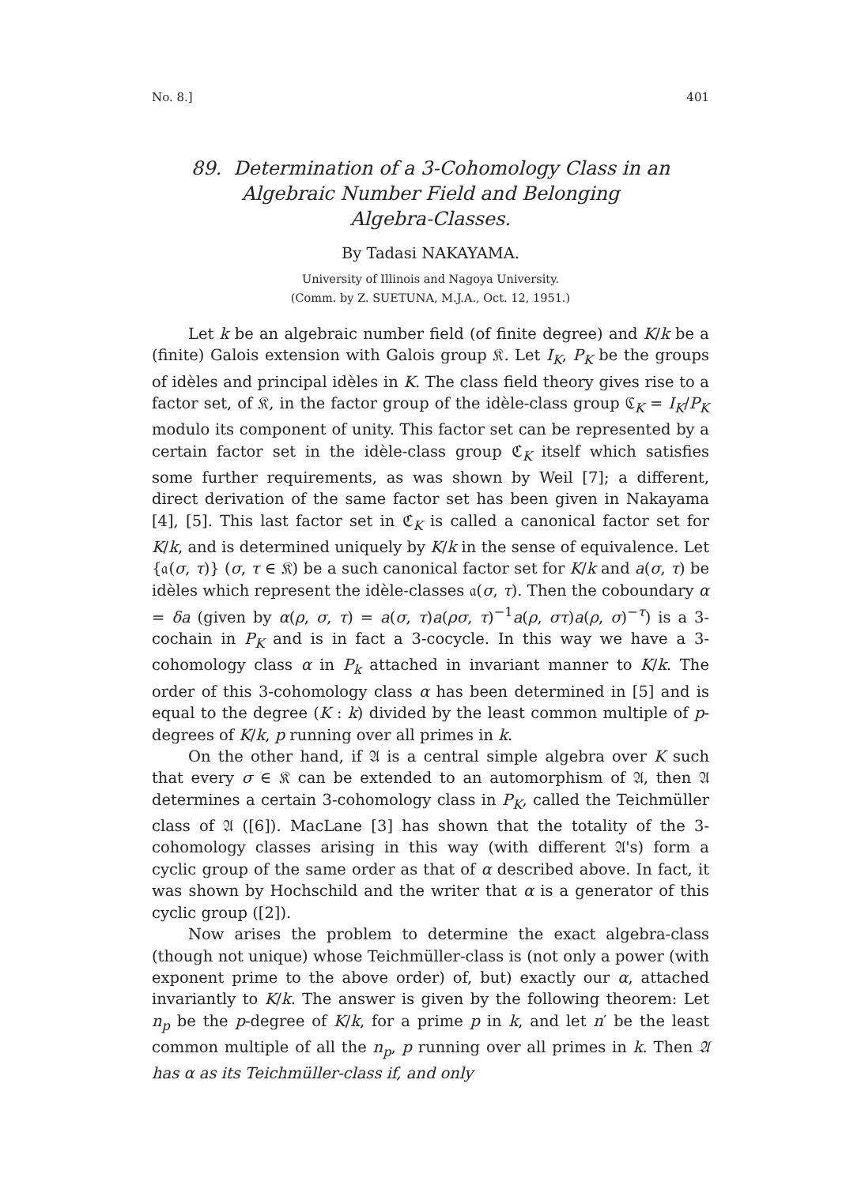No. 8.] 401
89. Determination of a 3-Cohomology Class in an
Algebraic Number Field and Belonging
Algebra-Classes.
By Tadasi NAKAYAMA.
University of Illinois and Nagoya University.
(Comm. by Z. SUETUNA, M.J.A., Oct. 12, 1951.)
Let k be an algebraic number field (of finite degree) and K/k be a (finite) Galois extension with Galois group 𝔎. Let I<sub>K</sub>, P<sub>K</sub> be the groups of idèles and principal idèles in K. The class field theory gives rise to a factor set, of 𝔎, in the factor group of the idèle-class group ℭ<sub>K</sub> = I<sub>K</sub>/P<sub>K</sub> modulo its component of unity. This factor set can be represented by a certain factor set in the idèle-class group ℭ<sub>K</sub> itself which satisfies some further requirements, as was shown by Weil [7]; a different, direct derivation of the same factor set has been given in Nakayama [4], [5]. This last factor set in ℭ<sub>K</sub> is called a canonical factor set for K/k, and is determined uniquely by K/k in the sense of equivalence. Let {𝔞(σ, τ)} (σ, τ ∈ 𝔎) be a such canonical factor set for K/k and a(σ, τ) be idèles which represent the idèle-classes 𝔞(σ, τ). Then the coboundary α = δa (given by α(ρ, σ, τ) = a(σ, τ)a(ρσ, τ)<sup>−1</sup>a(ρ, στ)a(ρ, σ)<sup>−τ</sup>) is a 3-cochain in P<sub>K</sub> and is in fact a 3-cocycle. In this way we have a 3-cohomology class α in P<sub>k</sub> attached in invariant manner to K/k. The order of this 3-cohomology class α has been determined in [5] and is equal to the degree (K : k) divided by the least common multiple of p-degrees of K/k, p running over all primes in k.
On the other hand, if 𝔄 is a central simple algebra over K such that every σ ∈ 𝔎 can be extended to an automorphism of 𝔄, then 𝔄 determines a certain 3-cohomology class in P<sub>K</sub>, called the Teichmüller class of 𝔄 ([6]). MacLane [3] has shown that the totality of the 3-cohomology classes arising in this way (with different 𝔄's) form a cyclic group of the same order as that of α described above. In fact, it was shown by Hochschild and the writer that α is a generator of this cyclic group ([2]).
Now arises the problem to determine the exact algebra-class (though not unique) whose Teichmüller-class is (not only a power (with exponent prime to the above order) of, but) exactly our α, attached invariantly to K/k. The answer is given by the following theorem: Let n<sub>p</sub> be the p-degree of K/k, for a prime p in k, and let n′ be the least common multiple of all the n<sub>p</sub>, p running over all primes in k. Then 𝔄 has α as its Teichmüller-class if, and only